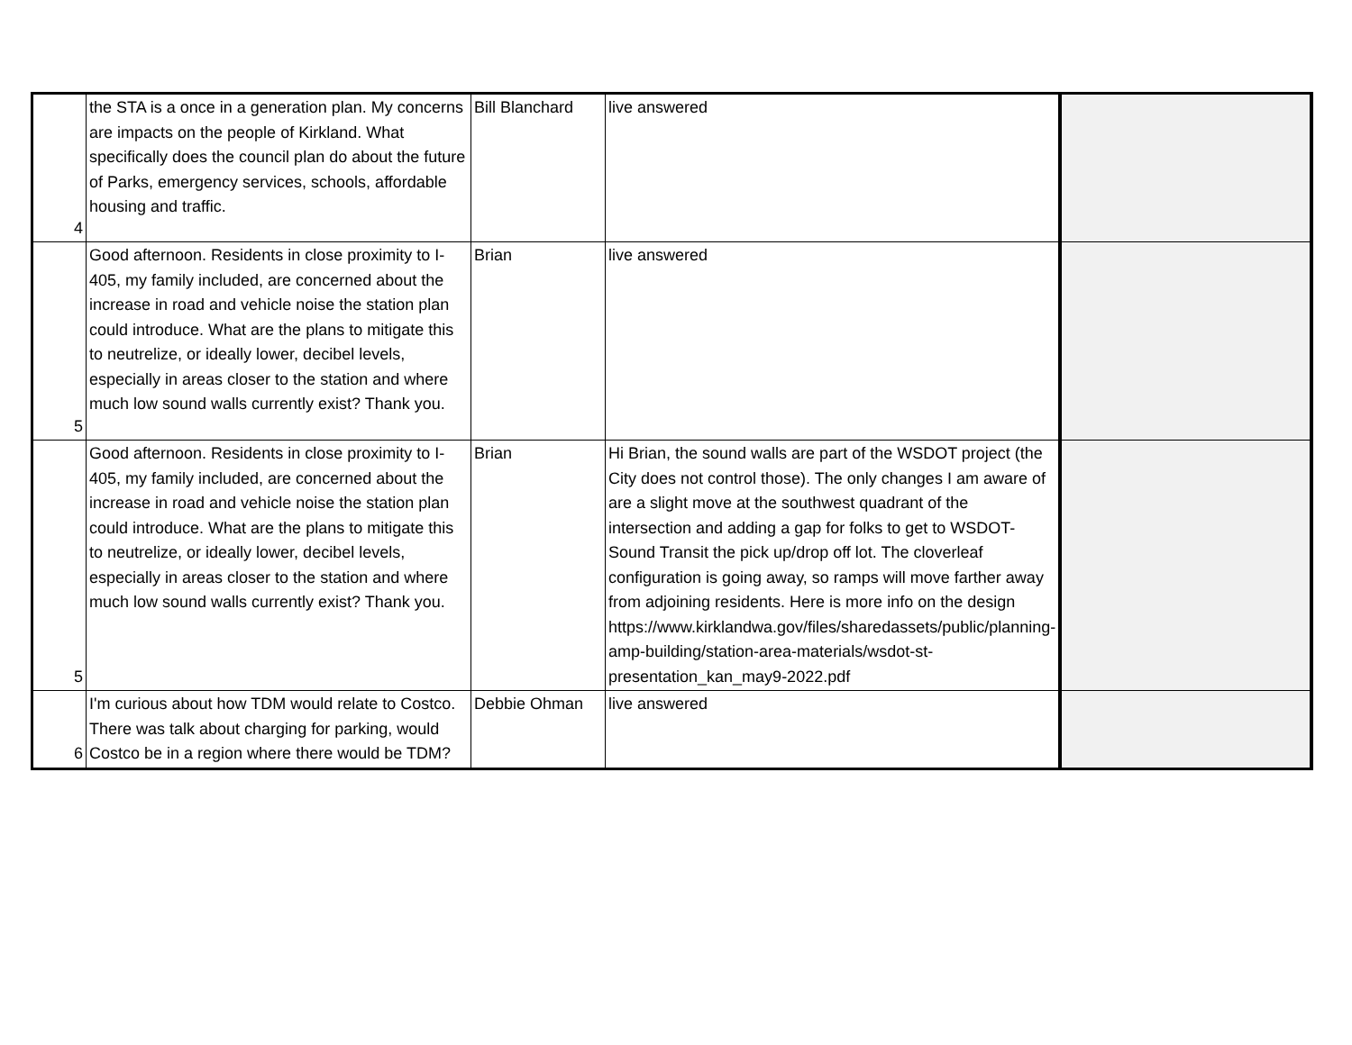| 4 | the STA is a once in a generation plan. My concerns are impacts on the people of Kirkland. What specifically does the council plan do about the future of Parks, emergency services, schools, affordable housing and traffic. | Bill Blanchard | live answered | |
| 5 | Good afternoon. Residents in close proximity to I-405, my family included, are concerned about the increase in road and vehicle noise the station plan could introduce. What are the plans to mitigate this to neutrelize, or ideally lower, decibel levels, especially in areas closer to the station and where much low sound walls currently exist? Thank you. | Brian | live answered | |
| 5 | Good afternoon. Residents in close proximity to I-405, my family included, are concerned about the increase in road and vehicle noise the station plan could introduce. What are the plans to mitigate this to neutrelize, or ideally lower, decibel levels, especially in areas closer to the station and where much low sound walls currently exist? Thank you. | Brian | Hi Brian, the sound walls are part of the WSDOT project (the City does not control those). The only changes I am aware of are a slight move at the southwest quadrant of the intersection and adding a gap for folks to get to WSDOT-Sound Transit the pick up/drop off lot. The cloverleaf configuration is going away, so ramps will move farther away from adjoining residents. Here is more info on the design https://www.kirklandwa.gov/files/sharedassets/public/planning-amp-building/station-area-materials/wsdot-st-presentation_kan_may9-2022.pdf | |
| 6 | I'm curious about how TDM would relate to Costco. There was talk about charging for parking, would Costco be in a region where there would be TDM? | Debbie Ohman | live answered | |